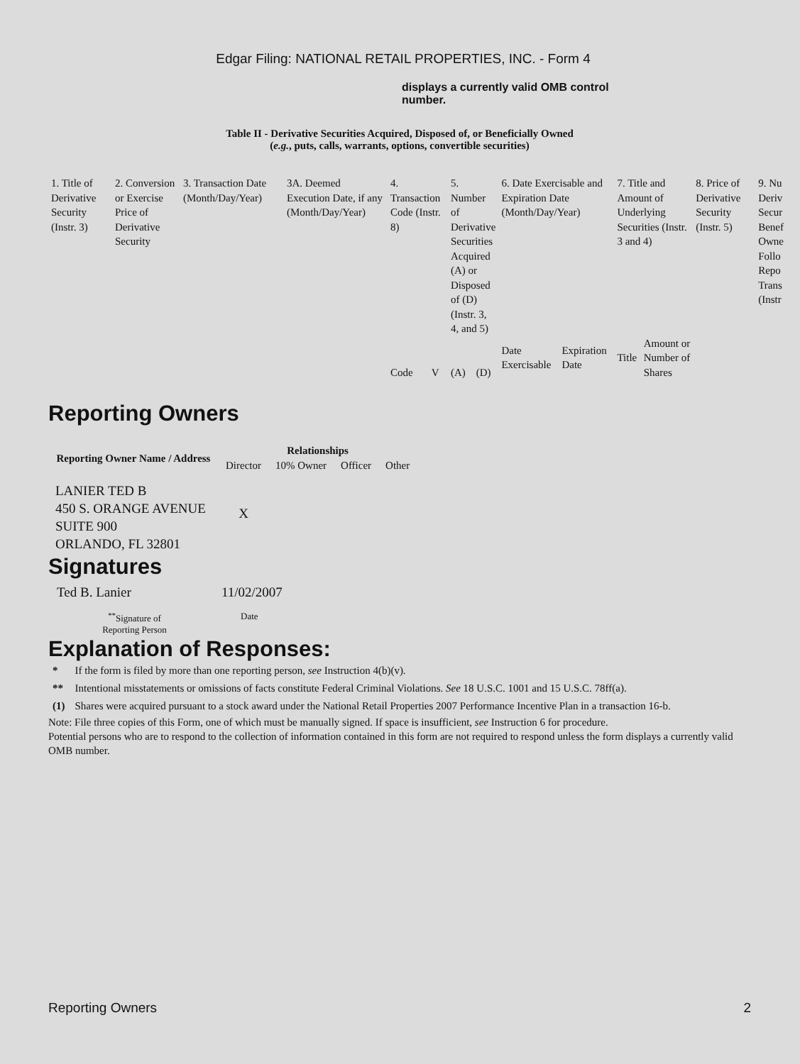Edgar Filing: NATIONAL RETAIL PROPERTIES, INC. - Form 4
displays a currently valid OMB control number.
Table II - Derivative Securities Acquired, Disposed of, or Beneficially Owned
(e.g., puts, calls, warrants, options, convertible securities)
| 1. Title of Derivative Security (Instr. 3) | 2. Conversion or Exercise Price of Derivative Security | 3. Transaction Date (Month/Day/Year) | 3A. Deemed Execution Date, if any (Month/Day/Year) | 4. Transaction Code (Instr. 8) | | 5. Number of Derivative Securities Acquired (A) or Disposed of (D) (Instr. 3, 4, and 5) | | 6. Date Exercisable and Expiration Date (Month/Day/Year) | | 7. Title and Amount of Underlying Securities (Instr. 3 and 4) | | 8. Price of Derivative Security (Instr. 5) | 9. Nu Deriv Secur Benef Owne Follo Repo Trans (Instr |
| | | | | Code | V | (A) | (D) | Date Exercisable | Expiration Date | Title | Amount or Number of Shares | | |
Reporting Owners
| Reporting Owner Name / Address | Relationships | | | |
| --- | --- | --- | --- | --- |
| | Director | 10% Owner | Officer | Other |
| LANIER TED B 450 S. ORANGE AVENUE SUITE 900 ORLANDO, FL 32801 | X | | | |
Signatures
| Ted B. Lanier | 11/02/2007 |
| <sup>**</sup> Signature of Reporting Person | Date |
Explanation of Responses:
| * | If the form is filed by more than one reporting person, see Instruction 4(b)(v). |
| ** | Intentional misstatements or omissions of facts constitute Federal Criminal Violations. See 18 U.S.C. 1001 and 15 U.S.C. 78ff(a). |
| (1) | Shares were acquired pursuant to a stock award under the National Retail Properties 2007 Performance Incentive Plan in a transaction 16-b. |
Note: File three copies of this Form, one of which must be manually signed. If space is insufficient, see Instruction 6 for procedure.
Potential persons who are to respond to the collection of information contained in this form are not required to respond unless the form displays a currently valid OMB number.
Reporting Owners 2